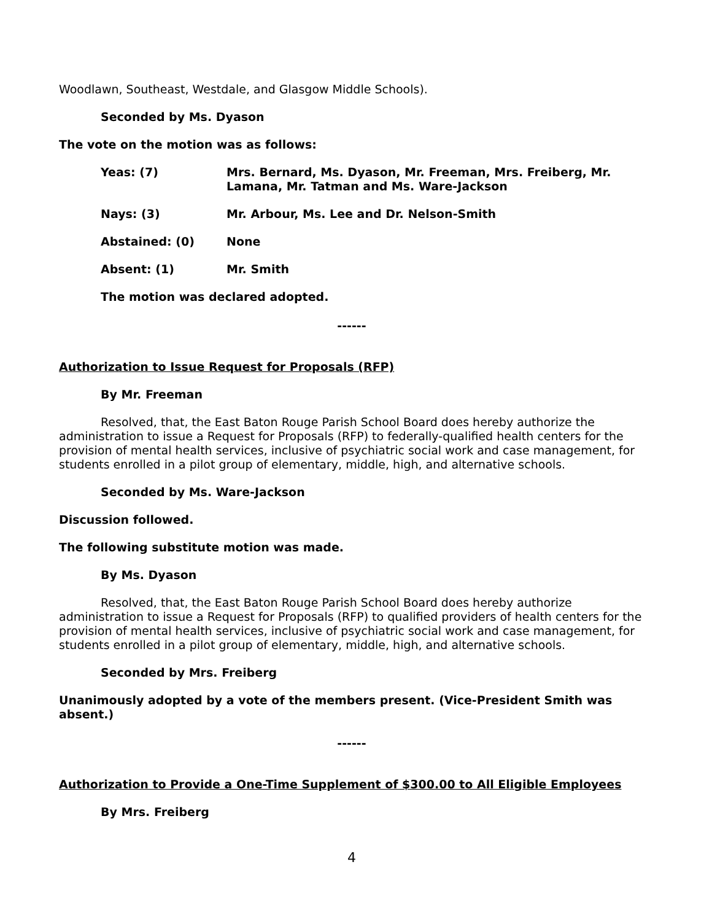Woodlawn, Southeast, Westdale, and Glasgow Middle Schools).
Seconded by Ms. Dyason
The vote on the motion was as follows:
Yeas: (7) Mrs. Bernard, Ms. Dyason, Mr. Freeman, Mrs. Freiberg, Mr. Lamana, Mr. Tatman and Ms. Ware-Jackson
Nays: (3) Mr. Arbour, Ms. Lee and Dr. Nelson-Smith
Abstained: (0) None
Absent: (1) Mr. Smith
The motion was declared adopted.
------
Authorization to Issue Request for Proposals (RFP)
By Mr. Freeman
Resolved, that, the East Baton Rouge Parish School Board does hereby authorize the administration to issue a Request for Proposals (RFP) to federally-qualified health centers for the provision of mental health services, inclusive of psychiatric social work and case management, for students enrolled in a pilot group of elementary, middle, high, and alternative schools.
Seconded by Ms. Ware-Jackson
Discussion followed.
The following substitute motion was made.
By Ms. Dyason
Resolved, that, the East Baton Rouge Parish School Board does hereby authorize administration to issue a Request for Proposals (RFP) to qualified providers of health centers for the provision of mental health services, inclusive of psychiatric social work and case management, for students enrolled in a pilot group of elementary, middle, high, and alternative schools.
Seconded by Mrs. Freiberg
Unanimously adopted by a vote of the members present. (Vice-President Smith was absent.)
------
Authorization to Provide a One-Time Supplement of $300.00 to All Eligible Employees
By Mrs. Freiberg
4